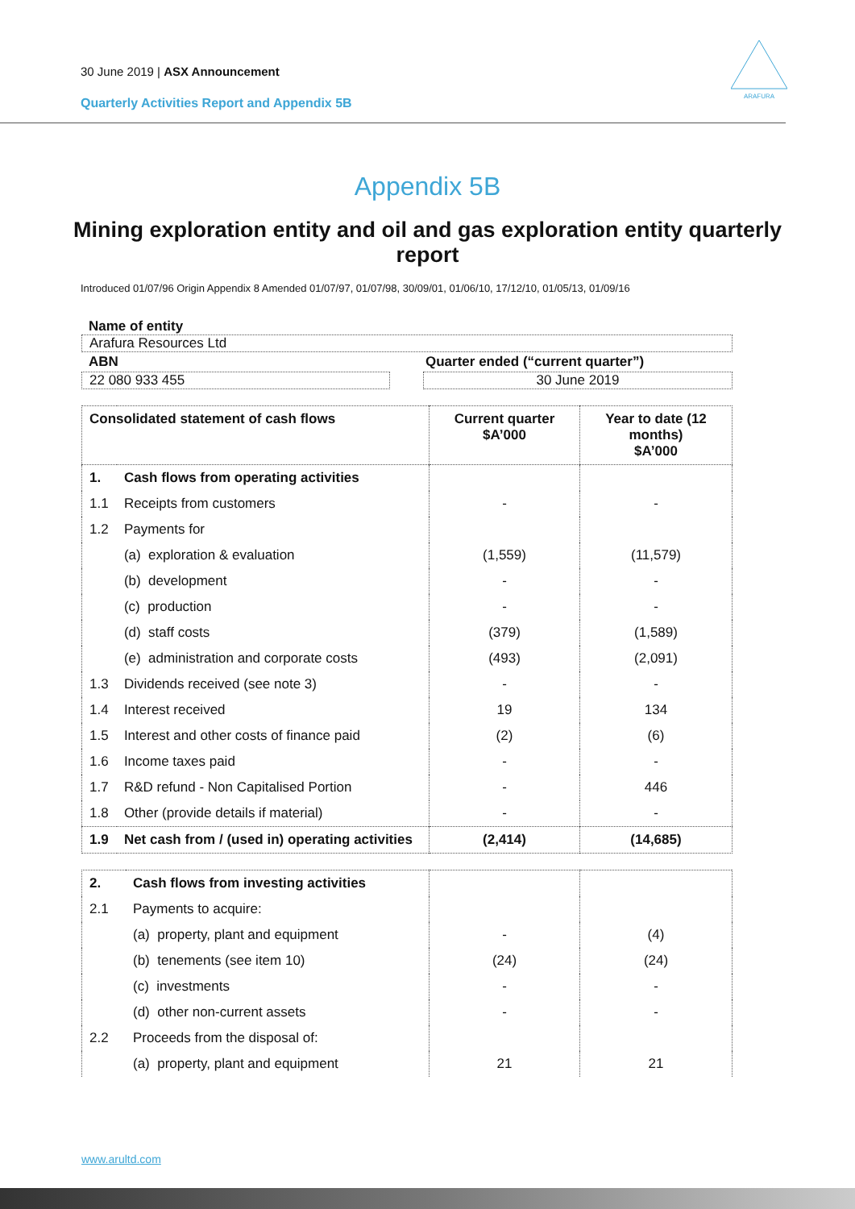30 June 2019 | ASX Announcement
Quarterly Activities Report and Appendix 5B
ARAFURA
Appendix 5B
Mining exploration entity and oil and gas exploration entity quarterly report
Introduced 01/07/96 Origin Appendix 8 Amended 01/07/97, 01/07/98, 30/09/01, 01/06/10, 17/12/10, 01/05/13, 01/09/16
Name of entity
Arafura Resources Ltd
ABN Quarter ended (“current quarter”)
22 080 933 455 30 June 2019
| Consolidated statement of cash flows | | Current quarter $A’000 | Year to date (12 months) $A’000 |
| --- | --- | --- | --- |
| 1. | Cash flows from operating activities | | |
| 1.1 | Receipts from customers | - | - |
| 1.2 | Payments for | | |
| | (a) exploration & evaluation | (1,559) | (11,579) |
| | (b) development | - | - |
| | (c) production | - | - |
| | (d) staff costs | (379) | (1,589) |
| | (e) administration and corporate costs | (493) | (2,091) |
| 1.3 | Dividends received (see note 3) | - | - |
| 1.4 | Interest received | 19 | 134 |
| 1.5 | Interest and other costs of finance paid | (2) | (6) |
| 1.6 | Income taxes paid | - | - |
| 1.7 | R&D refund - Non Capitalised Portion | - | 446 |
| 1.8 | Other (provide details if material) | - | - |
| 1.9 | Net cash from / (used in) operating activities | (2,414) | (14,685) |
| 2. | Cash flows from investing activities | | |
| 2.1 | Payments to acquire: | | |
| | (a) property, plant and equipment | - | (4) |
| | (b) tenements (see item 10) | (24) | (24) |
| | (c) investments | - | - |
| | (d) other non-current assets | - | - |
| 2.2 | Proceeds from the disposal of: | | |
| | (a) property, plant and equipment | 21 | 21 |
www.arultd.com